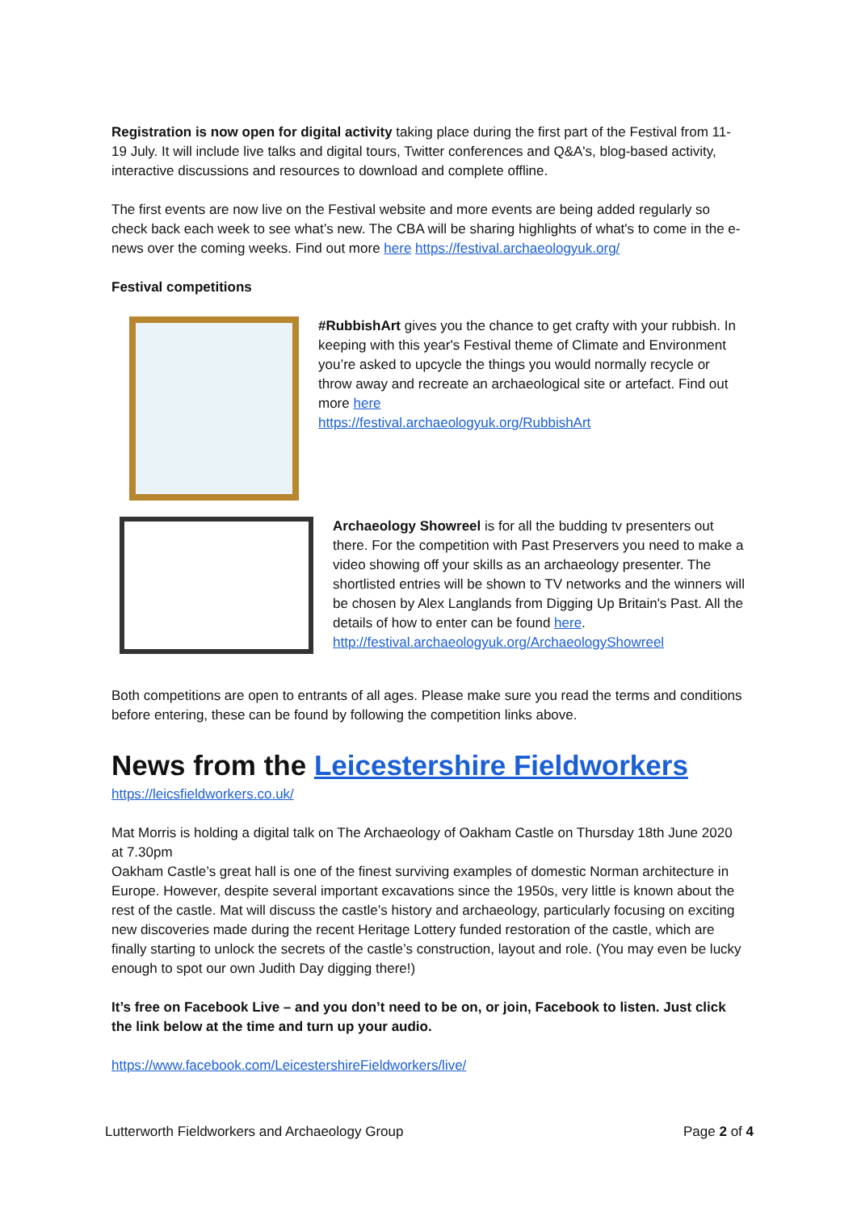Registration is now open for digital activity taking place during the first part of the Festival from 11-19 July. It will include live talks and digital tours, Twitter conferences and Q&A's, blog-based activity, interactive discussions and resources to download and complete offline.
The first events are now live on the Festival website and more events are being added regularly so check back each week to see what’s new. The CBA will be sharing highlights of what's to come in the e-news over the coming weeks. Find out more here https://festival.archaeologyuk.org/
Festival competitions
#RubbishArt gives you the chance to get crafty with your rubbish. In keeping with this year's Festival theme of Climate and Environment you’re asked to upcycle the things you would normally recycle or throw away and recreate an archaeological site or artefact. Find out more here
https://festival.archaeologyuk.org/RubbishArt
Archaeology Showreel is for all the budding tv presenters out there. For the competition with Past Preservers you need to make a video showing off your skills as an archaeology presenter. The shortlisted entries will be shown to TV networks and the winners will be chosen by Alex Langlands from Digging Up Britain's Past. All the details of how to enter can be found here. http://festival.archaeologyuk.org/ArchaeologyShowreel
Both competitions are open to entrants of all ages. Please make sure you read the terms and conditions before entering, these can be found by following the competition links above.
News from the Leicestershire Fieldworkers
https://leicsfieldworkers.co.uk/
Mat Morris is holding a digital talk on The Archaeology of Oakham Castle on Thursday 18th June 2020 at 7.30pm
Oakham Castle’s great hall is one of the finest surviving examples of domestic Norman architecture in Europe. However, despite several important excavations since the 1950s, very little is known about the rest of the castle. Mat will discuss the castle’s history and archaeology, particularly focusing on exciting new discoveries made during the recent Heritage Lottery funded restoration of the castle, which are finally starting to unlock the secrets of the castle’s construction, layout and role. (You may even be lucky enough to spot our own Judith Day digging there!)
It’s free on Facebook Live – and you don’t need to be on, or join, Facebook to listen. Just click the link below at the time and turn up your audio.
https://www.facebook.com/LeicestershireFieldworkers/live/
Lutterworth Fieldworkers and Archaeology Group Page 2 of 4